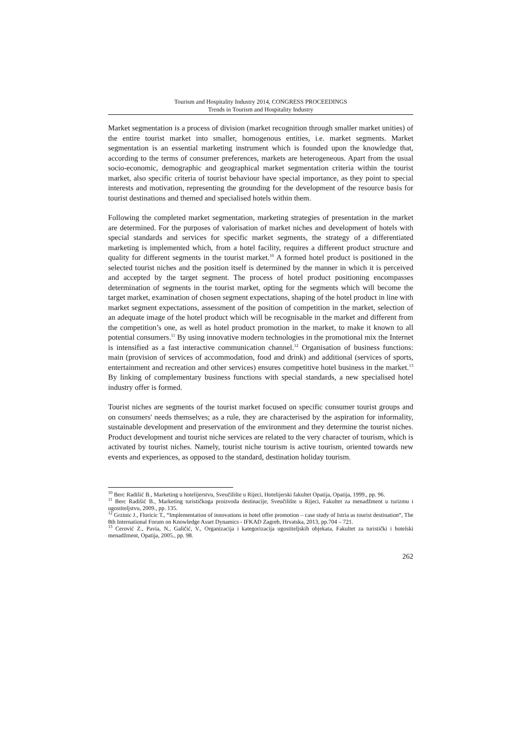Tourism and Hospitality Industry 2014, CONGRESS PROCEEDINGS
Trends in Tourism and Hospitality Industry
Market segmentation is a process of division (market recognition through smaller market unities) of the entire tourist market into smaller, homogenous entities, i.e. market segments. Market segmentation is an essential marketing instrument which is founded upon the knowledge that, according to the terms of consumer preferences, markets are heterogeneous. Apart from the usual socio-economic, demographic and geographical market segmentation criteria within the tourist market, also specific criteria of tourist behaviour have special importance, as they point to special interests and motivation, representing the grounding for the development of the resource basis for tourist destinations and themed and specialised hotels within them.
Following the completed market segmentation, marketing strategies of presentation in the market are determined. For the purposes of valorisation of market niches and development of hotels with special standards and services for specific market segments, the strategy of a differentiated marketing is implemented which, from a hotel facility, requires a different product structure and quality for different segments in the tourist market.<sup>10</sup> A formed hotel product is positioned in the selected tourist niches and the position itself is determined by the manner in which it is perceived and accepted by the target segment. The process of hotel product positioning encompasses determination of segments in the tourist market, opting for the segments which will become the target market, examination of chosen segment expectations, shaping of the hotel product in line with market segment expectations, assessment of the position of competition in the market, selection of an adequate image of the hotel product which will be recognisable in the market and different from the competition’s one, as well as hotel product promotion in the market, to make it known to all potential consumers.<sup>11</sup> By using innovative modern technologies in the promotional mix the Internet is intensified as a fast interactive communication channel.<sup>12</sup> Organisation of business functions: main (provision of services of accommodation, food and drink) and additional (services of sports, entertainment and recreation and other services) ensures competitive hotel business in the market.<sup>13</sup> By linking of complementary business functions with special standards, a new specialised hotel industry offer is formed.
Tourist niches are segments of the tourist market focused on specific consumer tourist groups and on consumers' needs themselves; as a rule, they are characterised by the aspiration for informality, sustainable development and preservation of the environment and they determine the tourist niches. Product development and tourist niche services are related to the very character of tourism, which is activated by tourist niches. Namely, tourist niche tourism is active tourism, oriented towards new events and experiences, as opposed to the standard, destination holiday tourism.
<sup>10</sup> Berc Radišić B., Marketing u hotelijerstvu, Sveučilište u Rijeci, Hotelijerski fakultet Opatija, Opatija, 1999., pp. 96.
<sup>11</sup> Berc Radišić B., Marketing turističkoga proizvoda destinacije, Sveučilište u Rijeci, Fakultet za menadžment u turizmu i ugostiteljstvu, 2009., pp. 135.
<sup>12</sup> Grzinic J., Floricic T., “Implementation of innovations in hotel offer promotion – case study of Istria as tourist destination“, The 8th International Forum on Knowledge Asset Dynamics - IFKAD Zagreb, Hrvatska, 2013, pp.704 – 721.
<sup>13</sup> Cerović Z., Pavia, N., Galičić, V., Organizacija i kategorizacija ugostiteljskih objekata, Fakultet za turistički i hotelski menadžment, Opatija, 2005., pp. 98.
262